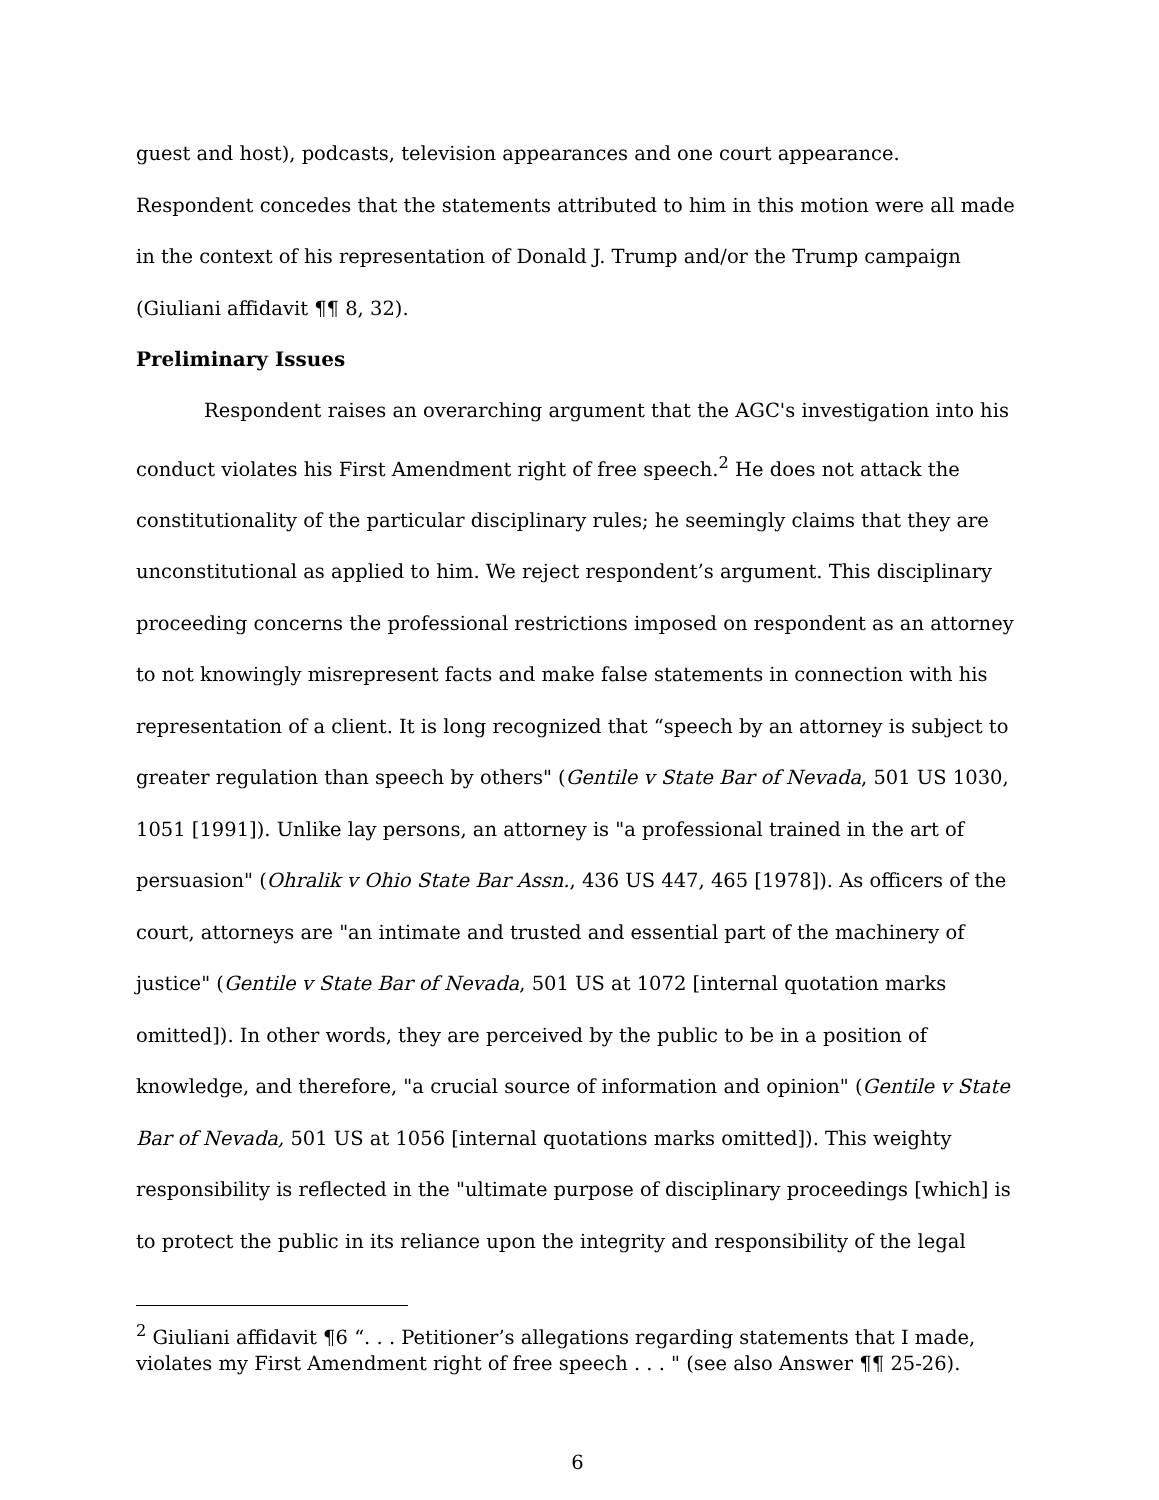guest and host), podcasts, television appearances and one court appearance. Respondent concedes that the statements attributed to him in this motion were all made in the context of his representation of Donald J. Trump and/or the Trump campaign (Giuliani affidavit ¶¶ 8, 32).
Preliminary Issues
Respondent raises an overarching argument that the AGC's investigation into his conduct violates his First Amendment right of free speech.<sup>2</sup> He does not attack the constitutionality of the particular disciplinary rules; he seemingly claims that they are unconstitutional as applied to him. We reject respondent’s argument. This disciplinary proceeding concerns the professional restrictions imposed on respondent as an attorney to not knowingly misrepresent facts and make false statements in connection with his representation of a client. It is long recognized that “speech by an attorney is subject to greater regulation than speech by others" (Gentile v State Bar of Nevada, 501 US 1030, 1051 [1991]). Unlike lay persons, an attorney is "a professional trained in the art of persuasion" (Ohralik v Ohio State Bar Assn., 436 US 447, 465 [1978]). As officers of the court, attorneys are "an intimate and trusted and essential part of the machinery of justice" (Gentile v State Bar of Nevada, 501 US at 1072 [internal quotation marks omitted]). In other words, they are perceived by the public to be in a position of knowledge, and therefore, "a crucial source of information and opinion" (Gentile v State Bar of Nevada, 501 US at 1056 [internal quotations marks omitted]). This weighty responsibility is reflected in the "ultimate purpose of disciplinary proceedings [which] is to protect the public in its reliance upon the integrity and responsibility of the legal
<sup>2</sup> Giuliani affidavit ¶6 “. . . Petitioner’s allegations regarding statements that I made, violates my First Amendment right of free speech . . . " (see also Answer ¶¶ 25-26).
6